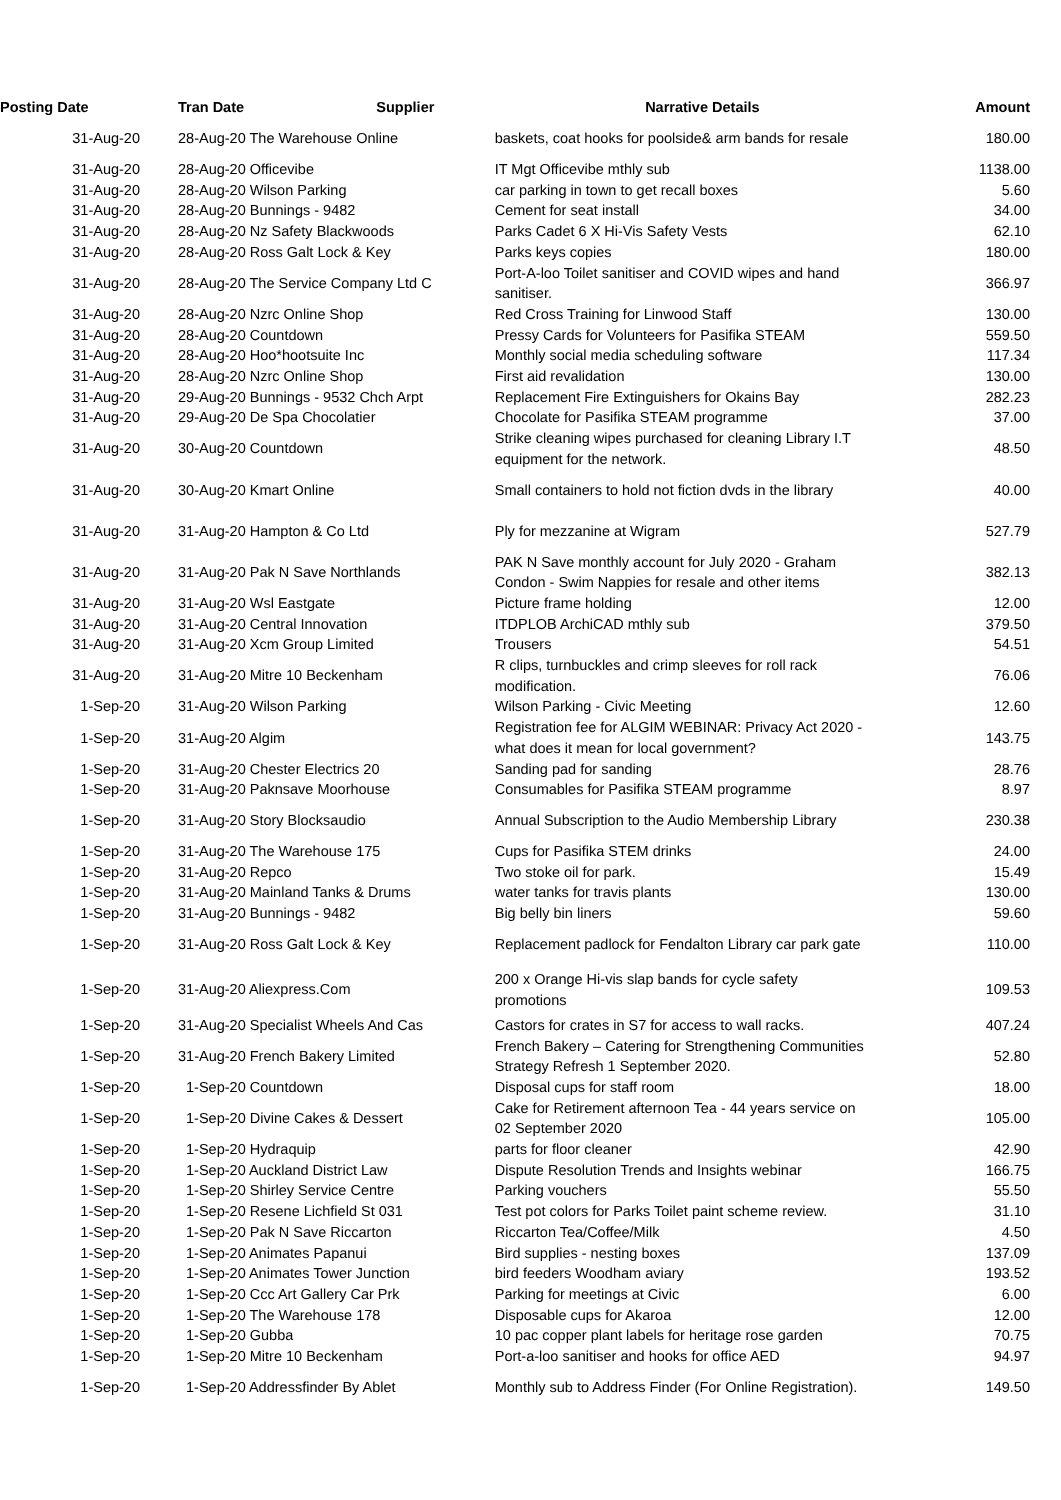| Posting Date | Tran Date | Supplier | Narrative Details | Amount |
| --- | --- | --- | --- | --- |
| 31-Aug-20 | 28-Aug-20 The Warehouse Online | | baskets, coat hooks for poolside& arm bands for resale | 180.00 |
| 31-Aug-20 | 28-Aug-20 Officevibe | | IT Mgt Officevibe mthly sub | 1138.00 |
| 31-Aug-20 | 28-Aug-20 Wilson Parking | | car parking in town to get recall boxes | 5.60 |
| 31-Aug-20 | 28-Aug-20 Bunnings - 9482 | | Cement for seat install | 34.00 |
| 31-Aug-20 | 28-Aug-20 Nz Safety Blackwoods | | Parks Cadet 6 X Hi-Vis Safety Vests | 62.10 |
| 31-Aug-20 | 28-Aug-20 Ross Galt Lock & Key | | Parks keys copies | 180.00 |
| 31-Aug-20 | 28-Aug-20 The Service Company Ltd C | | Port-A-loo Toilet sanitiser and COVID wipes and hand sanitiser. | 366.97 |
| 31-Aug-20 | 28-Aug-20 Nzrc Online Shop | | Red Cross Training for Linwood Staff | 130.00 |
| 31-Aug-20 | 28-Aug-20 Countdown | | Pressy Cards for Volunteers for Pasifika STEAM | 559.50 |
| 31-Aug-20 | 28-Aug-20 Hoo*hootsuite Inc | | Monthly social media scheduling software | 117.34 |
| 31-Aug-20 | 28-Aug-20 Nzrc Online Shop | | First aid revalidation | 130.00 |
| 31-Aug-20 | 29-Aug-20 Bunnings - 9532 Chch Arpt | | Replacement Fire Extinguishers for Okains Bay | 282.23 |
| 31-Aug-20 | 29-Aug-20 De Spa Chocolatier | | Chocolate for Pasifika STEAM programme | 37.00 |
| 31-Aug-20 | 30-Aug-20 Countdown | | Strike cleaning wipes purchased for cleaning Library I.T equipment for the network. | 48.50 |
| 31-Aug-20 | 30-Aug-20 Kmart Online | | Small containers to hold not fiction dvds in the library | 40.00 |
| 31-Aug-20 | 31-Aug-20 Hampton & Co Ltd | | Ply for mezzanine at Wigram | 527.79 |
| 31-Aug-20 | 31-Aug-20 Pak N Save Northlands | | PAK N Save monthly account for July 2020 - Graham Condon - Swim Nappies for resale and other items | 382.13 |
| 31-Aug-20 | 31-Aug-20 Wsl Eastgate | | Picture frame holding | 12.00 |
| 31-Aug-20 | 31-Aug-20 Central Innovation | | ITDPLOB ArchiCAD mthly sub | 379.50 |
| 31-Aug-20 | 31-Aug-20 Xcm Group Limited | | Trousers | 54.51 |
| 31-Aug-20 | 31-Aug-20 Mitre 10 Beckenham | | R clips, turnbuckles and crimp sleeves for roll rack modification. | 76.06 |
| 1-Sep-20 | 31-Aug-20 Wilson Parking | | Wilson Parking - Civic Meeting | 12.60 |
| 1-Sep-20 | 31-Aug-20 Algim | | Registration fee for ALGIM WEBINAR: Privacy Act 2020 - what does it mean for local government? | 143.75 |
| 1-Sep-20 | 31-Aug-20 Chester Electrics 20 | | Sanding pad for sanding | 28.76 |
| 1-Sep-20 | 31-Aug-20 Paknsave Moorhouse | | Consumables for Pasifika STEAM programme | 8.97 |
| 1-Sep-20 | 31-Aug-20 Story Blocksaudio | | Annual Subscription to the Audio Membership Library | 230.38 |
| 1-Sep-20 | 31-Aug-20 The Warehouse 175 | | Cups for Pasifika STEM drinks | 24.00 |
| 1-Sep-20 | 31-Aug-20 Repco | | Two stoke oil for park. | 15.49 |
| 1-Sep-20 | 31-Aug-20 Mainland Tanks & Drums | | water tanks for travis plants | 130.00 |
| 1-Sep-20 | 31-Aug-20 Bunnings - 9482 | | Big belly bin liners | 59.60 |
| 1-Sep-20 | 31-Aug-20 Ross Galt Lock & Key | | Replacement padlock for Fendalton Library car park gate | 110.00 |
| 1-Sep-20 | 31-Aug-20 Aliexpress.Com | | 200 x Orange Hi-vis slap bands for cycle safety promotions | 109.53 |
| 1-Sep-20 | 31-Aug-20 Specialist Wheels And Cas | | Castors for crates in S7 for access to wall racks. | 407.24 |
| 1-Sep-20 | 31-Aug-20 French Bakery Limited | | French Bakery – Catering for Strengthening Communities Strategy Refresh 1 September 2020. | 52.80 |
| 1-Sep-20 | 1-Sep-20 Countdown | | Disposal cups for staff room | 18.00 |
| 1-Sep-20 | 1-Sep-20 Divine Cakes & Dessert | | Cake for Retirement afternoon Tea - 44 years service on 02 September 2020 | 105.00 |
| 1-Sep-20 | 1-Sep-20 Hydraquip | | parts for floor cleaner | 42.90 |
| 1-Sep-20 | 1-Sep-20 Auckland District Law | | Dispute Resolution Trends and Insights webinar | 166.75 |
| 1-Sep-20 | 1-Sep-20 Shirley Service Centre | | Parking vouchers | 55.50 |
| 1-Sep-20 | 1-Sep-20 Resene Lichfield St 031 | | Test pot colors for Parks Toilet paint scheme review. | 31.10 |
| 1-Sep-20 | 1-Sep-20 Pak N Save Riccarton | | Riccarton Tea/Coffee/Milk | 4.50 |
| 1-Sep-20 | 1-Sep-20 Animates Papanui | | Bird supplies - nesting boxes | 137.09 |
| 1-Sep-20 | 1-Sep-20 Animates Tower Junction | | bird feeders Woodham aviary | 193.52 |
| 1-Sep-20 | 1-Sep-20 Ccc Art Gallery Car Prk | | Parking for meetings at Civic | 6.00 |
| 1-Sep-20 | 1-Sep-20 The Warehouse 178 | | Disposable cups for Akaroa | 12.00 |
| 1-Sep-20 | 1-Sep-20 Gubba | | 10 pac copper plant labels for heritage rose garden | 70.75 |
| 1-Sep-20 | 1-Sep-20 Mitre 10 Beckenham | | Port-a-loo sanitiser and hooks for office AED | 94.97 |
| 1-Sep-20 | 1-Sep-20 Addressfinder By Ablet | | Monthly sub to Address Finder (For Online Registration). | 149.50 |